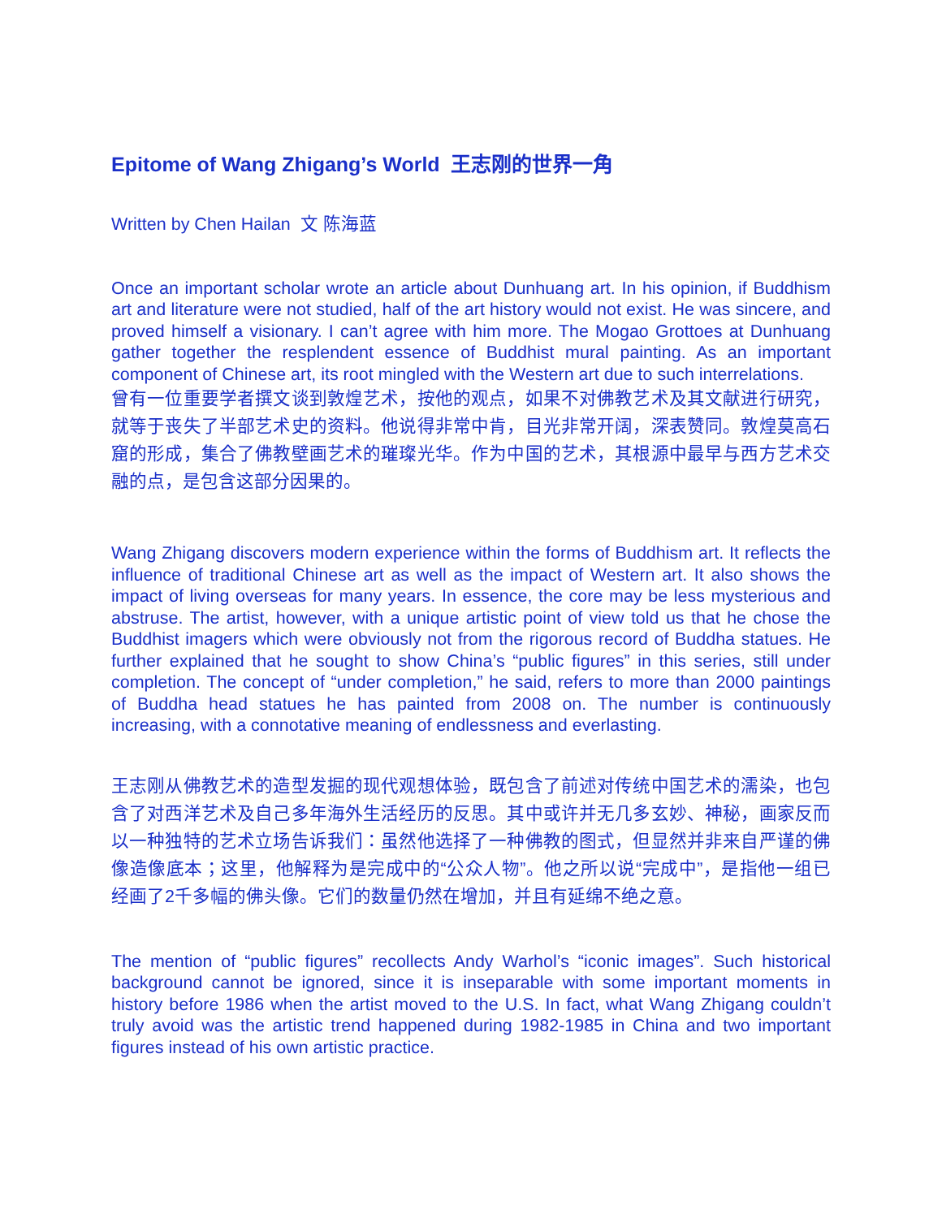Epitome of Wang Zhigang’s World 王志刚的世界一角
Written by Chen Hailan 文 陈海蓝
Once an important scholar wrote an article about Dunhuang art. In his opinion, if Buddhism art and literature were not studied, half of the art history would not exist. He was sincere, and proved himself a visionary. I can’t agree with him more. The Mogao Grottoes at Dunhuang gather together the resplendent essence of Buddhist mural painting. As an important component of Chinese art, its root mingled with the Western art due to such interrelations.
曾有一位重要学者撰文谈到敦煌艺术，按他的观点，如果不对佛教艺术及其文献进行研究，就等于丧失了半部艺术史的资料。他说得非常中肯，目光非常开阔，深表赞同。敦煌莫高石窟的形成，集合了佛教壁画艺术的璀璨光华。作为中国的艺术，其根源中最早与西方艺术交融的点，是包含这部分因果的。
Wang Zhigang discovers modern experience within the forms of Buddhism art. It reflects the influence of traditional Chinese art as well as the impact of Western art. It also shows the impact of living overseas for many years. In essence, the core may be less mysterious and abstruse. The artist, however, with a unique artistic point of view told us that he chose the Buddhist imagers which were obviously not from the rigorous record of Buddha statues. He further explained that he sought to show China’s “public figures” in this series, still under completion. The concept of “under completion,” he said, refers to more than 2000 paintings of Buddha head statues he has painted from 2008 on. The number is continuously increasing, with a connotative meaning of endlessness and everlasting.
王志刚从佛教艺术的造型发掘的现代观想体验，既包含了前述对传统中国艺术的濡染，也包含了对西洋艺术及自己多年海外生活经历的反思。其中或许并无几多玄妙、神秘，画家反而以一种独特的艺术立场告诉我们：虽然他选择了一种佛教的图式，但显然并非来自严谨的佛像造像底本；这里，他解释为是完成中的“公众人物”。他之所以说“完成中”，是指他一组已经画了2千多幅的佛头像。它们的数量仍然在增加，并且有延绵不绝之意。
The mention of “public figures” recollects Andy Warhol’s “iconic images”. Such historical background cannot be ignored, since it is inseparable with some important moments in history before 1986 when the artist moved to the U.S. In fact, what Wang Zhigang couldn’t truly avoid was the artistic trend happened during 1982-1985 in China and two important figures instead of his own artistic practice.